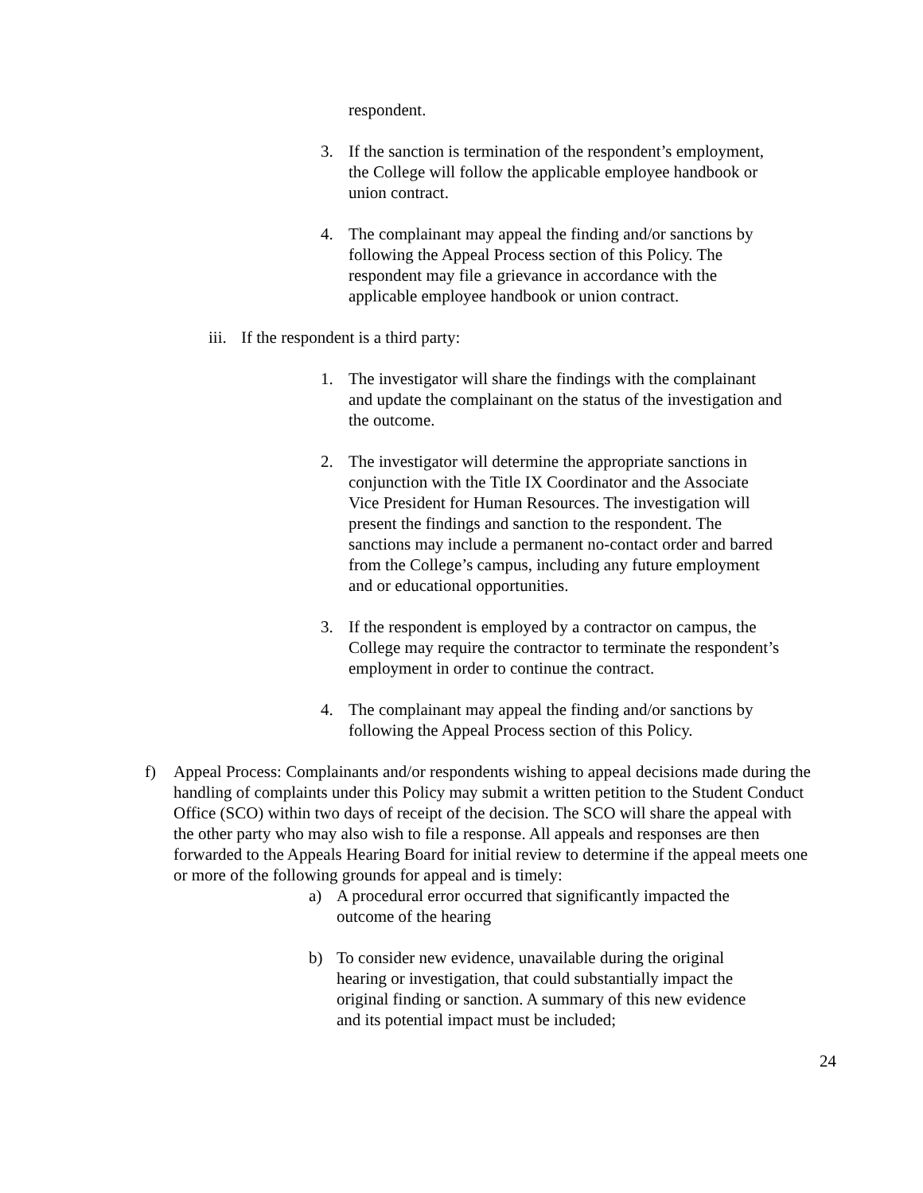respondent.
3. If the sanction is termination of the respondent’s employment, the College will follow the applicable employee handbook or union contract.
4. The complainant may appeal the finding and/or sanctions by following the Appeal Process section of this Policy. The respondent may file a grievance in accordance with the applicable employee handbook or union contract.
iii. If the respondent is a third party:
1. The investigator will share the findings with the complainant and update the complainant on the status of the investigation and the outcome.
2. The investigator will determine the appropriate sanctions in conjunction with the Title IX Coordinator and the Associate Vice President for Human Resources. The investigation will present the findings and sanction to the respondent. The sanctions may include a permanent no-contact order and barred from the College’s campus, including any future employment and or educational opportunities.
3. If the respondent is employed by a contractor on campus, the College may require the contractor to terminate the respondent’s employment in order to continue the contract.
4. The complainant may appeal the finding and/or sanctions by following the Appeal Process section of this Policy.
f) Appeal Process: Complainants and/or respondents wishing to appeal decisions made during the handling of complaints under this Policy may submit a written petition to the Student Conduct Office (SCO) within two days of receipt of the decision. The SCO will share the appeal with the other party who may also wish to file a response. All appeals and responses are then forwarded to the Appeals Hearing Board for initial review to determine if the appeal meets one or more of the following grounds for appeal and is timely:
a) A procedural error occurred that significantly impacted the outcome of the hearing
b) To consider new evidence, unavailable during the original hearing or investigation, that could substantially impact the original finding or sanction. A summary of this new evidence and its potential impact must be included;
24